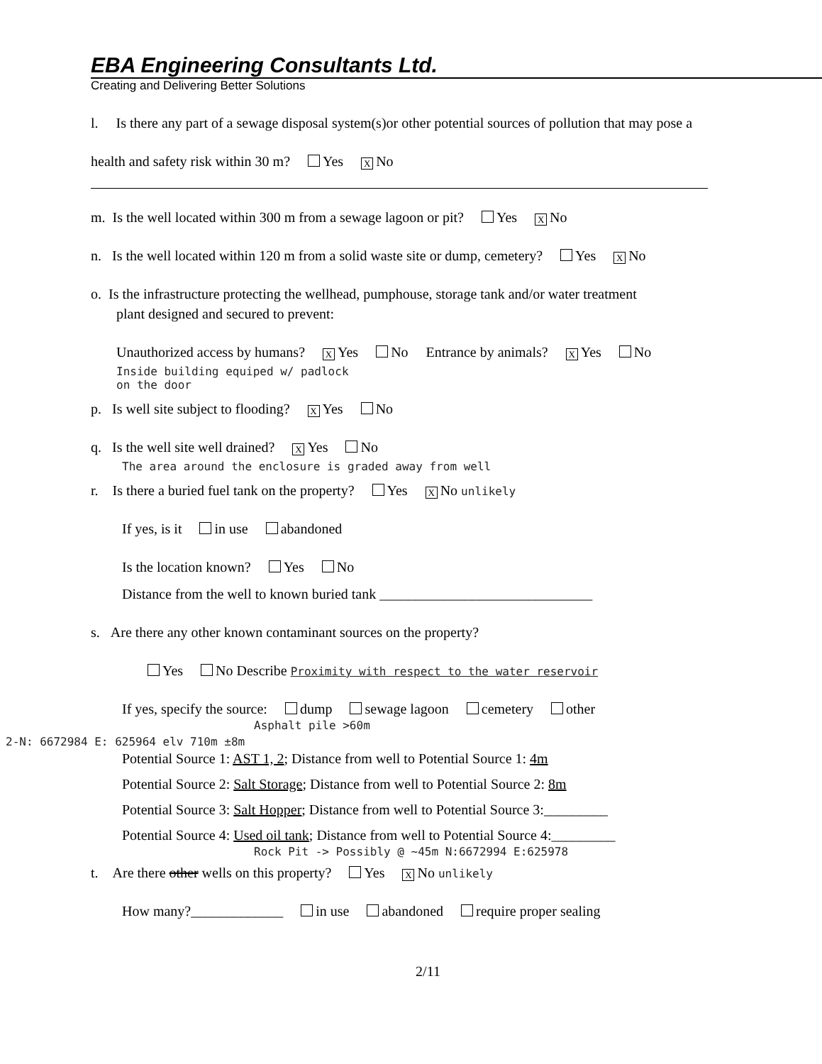EBA Engineering Consultants Ltd.
Creating and Delivering Better Solutions
l. Is there any part of a sewage disposal system(s)or other potential sources of pollution that may pose a
health and safety risk within 30 m? Yes X No
m. Is the well located within 300 m from a sewage lagoon or pit? Yes X No
n. Is the well located within 120 m from a solid waste site or dump, cemetery? Yes X No
o. Is the infrastructure protecting the wellhead, pumphouse, storage tank and/or water treatment
plant designed and secured to prevent:
Unauthorized access by humans? X Yes No Entrance by animals? X Yes No
Inside building equiped w/ padlock
on the door
p. Is well site subject to flooding? X Yes No
q. Is the well site well drained? X Yes No
The area around the enclosure is graded away from well
r. Is there a buried fuel tank on the property? Yes X No unlikely
If yes, is it in use abandoned
Is the location known? Yes No
Distance from the well to known buried tank ______________________________
s. Are there any other known contaminant sources on the property?
Yes No Describe Proximity with respect to the water reservoir
If yes, specify the source: dump sewage lagoon cemetery other
Asphalt pile >60m
2-N: 6672984 E: 625964 elv 710m ±8m
Potential Source 1: AST 1, 2; Distance from well to Potential Source 1: 4m
Potential Source 2: Salt Storage; Distance from well to Potential Source 2: 8m
Potential Source 3: Salt Hopper; Distance from well to Potential Source 3:_________
Potential Source 4: Used oil tank; Distance from well to Potential Source 4:_________
Rock Pit -> Possibly @ ~45m N:6672994 E:625978
t. Are there other wells on this property? Yes X No unlikely
How many?_____________ in use abandoned require proper sealing
2/11